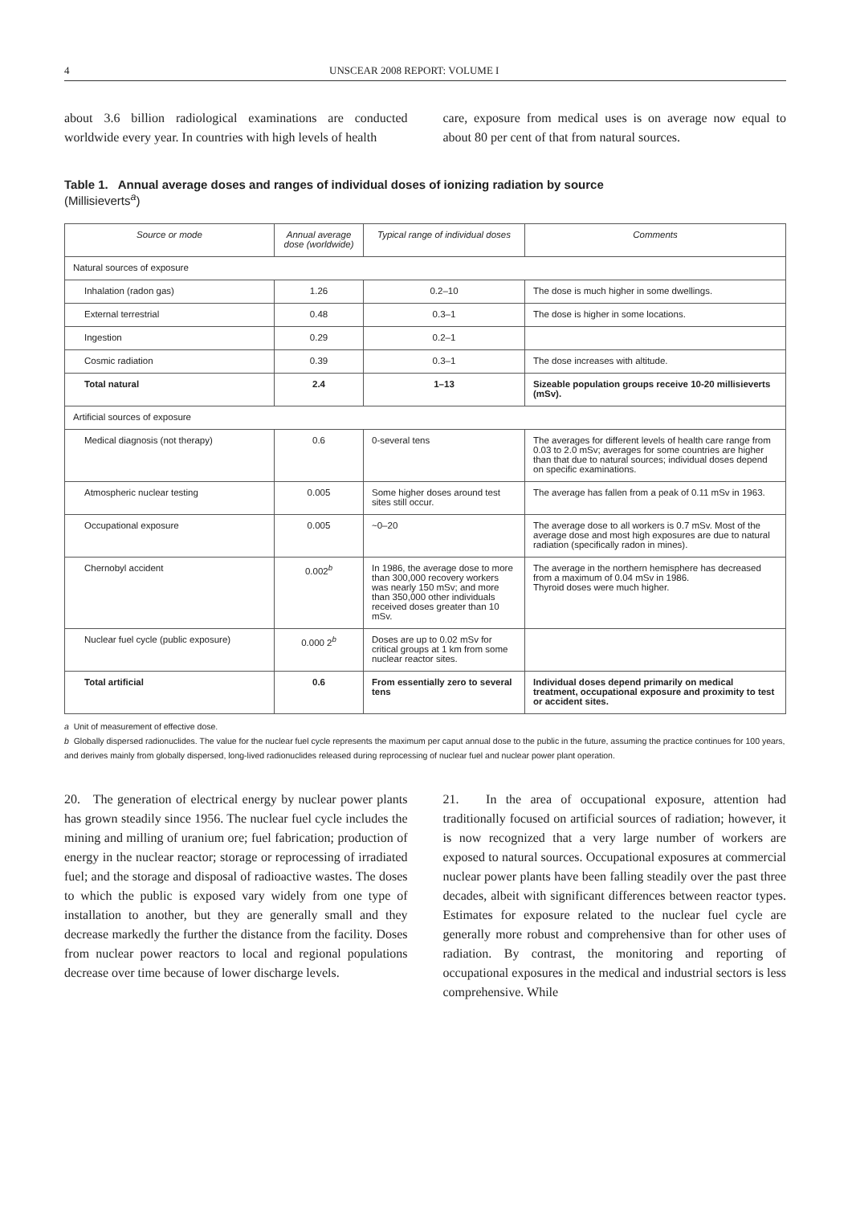4 UNSCEAR 2008 REPORT: VOLUME I
about 3.6 billion radiological examinations are conducted worldwide every year. In countries with high levels of health
care, exposure from medical uses is on average now equal to about 80 per cent of that from natural sources.
Table 1. Annual average doses and ranges of individual doses of ionizing radiation by source
(Millisieverts<sup>a</sup>)
| Source or mode | Annual average dose (worldwide) | Typical range of individual doses | Comments |
| --- | --- | --- | --- |
| Natural sources of exposure | | | |
| Inhalation (radon gas) | 1.26 | 0.2–10 | The dose is much higher in some dwellings. |
| External terrestrial | 0.48 | 0.3–1 | The dose is higher in some locations. |
| Ingestion | 0.29 | 0.2–1 | |
| Cosmic radiation | 0.39 | 0.3–1 | The dose increases with altitude. |
| Total natural | 2.4 | 1–13 | Sizeable population groups receive 10-20 millisieverts (mSv). |
| Artificial sources of exposure | | | |
| Medical diagnosis (not therapy) | 0.6 | 0-several tens | The averages for different levels of health care range from 0.03 to 2.0 mSv; averages for some countries are higher than that due to natural sources; individual doses depend on specific examinations. |
| Atmospheric nuclear testing | 0.005 | Some higher doses around test sites still occur. | The average has fallen from a peak of 0.11 mSv in 1963. |
| Occupational exposure | 0.005 | ~0–20 | The average dose to all workers is 0.7 mSv. Most of the average dose and most high exposures are due to natural radiation (specifically radon in mines). |
| Chernobyl accident | 0.002<sup>b</sup> | In 1986, the average dose to more than 300,000 recovery workers was nearly 150 mSv; and more than 350,000 other individuals received doses greater than 10 mSv. | The average in the northern hemisphere has decreased from a maximum of 0.04 mSv in 1986. Thyroid doses were much higher. |
| Nuclear fuel cycle (public exposure) | 0.000 2<sup>b</sup> | Doses are up to 0.02 mSv for critical groups at 1 km from some nuclear reactor sites. | |
| Total artificial | 0.6 | From essentially zero to several tens | Individual doses depend primarily on medical treatment, occupational exposure and proximity to test or accident sites. |
a Unit of measurement of effective dose.
b Globally dispersed radionuclides. The value for the nuclear fuel cycle represents the maximum per caput annual dose to the public in the future, assuming the practice continues for 100 years, and derives mainly from globally dispersed, long-lived radionuclides released during reprocessing of nuclear fuel and nuclear power plant operation.
20. The generation of electrical energy by nuclear power plants has grown steadily since 1956. The nuclear fuel cycle includes the mining and milling of uranium ore; fuel fabrication; production of energy in the nuclear reactor; storage or reprocessing of irradiated fuel; and the storage and disposal of radioactive wastes. The doses to which the public is exposed vary widely from one type of installation to another, but they are generally small and they decrease markedly the further the distance from the facility. Doses from nuclear power reactors to local and regional populations decrease over time because of lower discharge levels.
21. In the area of occupational exposure, attention had traditionally focused on artificial sources of radiation; however, it is now recognized that a very large number of workers are exposed to natural sources. Occupational exposures at commercial nuclear power plants have been falling steadily over the past three decades, albeit with significant differences between reactor types. Estimates for exposure related to the nuclear fuel cycle are generally more robust and comprehensive than for other uses of radiation. By contrast, the monitoring and reporting of occupational exposures in the medical and industrial sectors is less comprehensive. While